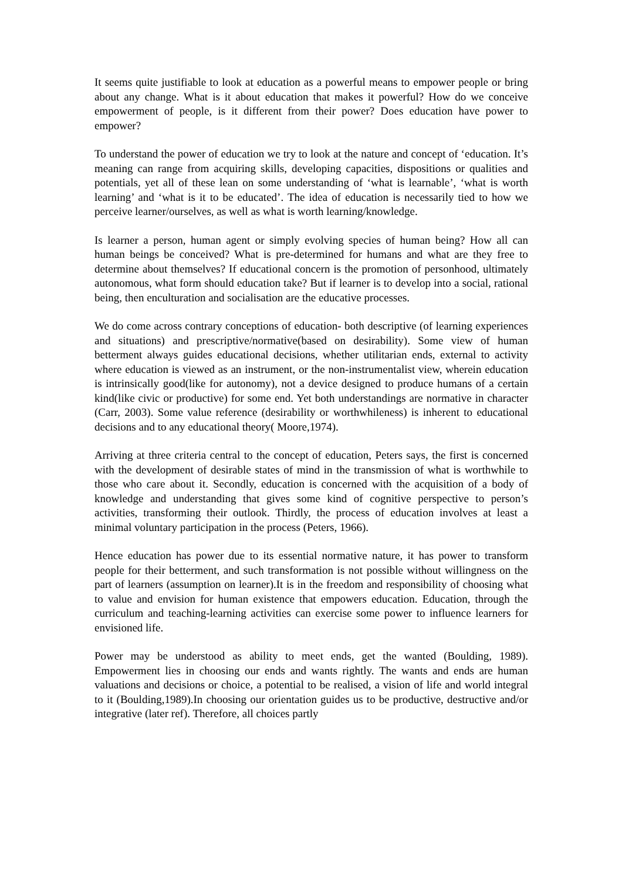It seems quite justifiable to look at education as a powerful means to empower people or bring about any change. What is it about education that makes it powerful? How do we conceive empowerment of people, is it different from their power? Does education have power to empower?
To understand the power of education we try to look at the nature and concept of ‘education. It’s meaning can range from acquiring skills, developing capacities, dispositions or qualities and potentials, yet all of these lean on some understanding of ‘what is learnable’, ‘what is worth learning’ and ‘what is it to be educated’. The idea of education is necessarily tied to how we perceive learner/ourselves, as well as what is worth learning/knowledge.
Is learner a person, human agent or simply evolving species of human being? How all can human beings be conceived? What is pre-determined for humans and what are they free to determine about themselves? If educational concern is the promotion of personhood, ultimately autonomous, what form should education take? But if learner is to develop into a social, rational being, then enculturation and socialisation are the educative processes.
We do come across contrary conceptions of education- both descriptive (of learning experiences and situations) and prescriptive/normative(based on desirability). Some view of human betterment always guides educational decisions, whether utilitarian ends, external to activity where education is viewed as an instrument, or the non-instrumentalist view, wherein education is intrinsically good(like for autonomy), not a device designed to produce humans of a certain kind(like civic or productive) for some end. Yet both understandings are normative in character (Carr, 2003). Some value reference (desirability or worthwhileness) is inherent to educational decisions and to any educational theory( Moore,1974).
Arriving at three criteria central to the concept of education, Peters says, the first is concerned with the development of desirable states of mind in the transmission of what is worthwhile to those who care about it. Secondly, education is concerned with the acquisition of a body of knowledge and understanding that gives some kind of cognitive perspective to person’s activities, transforming their outlook. Thirdly, the process of education involves at least a minimal voluntary participation in the process (Peters, 1966).
Hence education has power due to its essential normative nature, it has power to transform people for their betterment, and such transformation is not possible without willingness on the part of learners (assumption on learner).It is in the freedom and responsibility of choosing what to value and envision for human existence that empowers education. Education, through the curriculum and teaching-learning activities can exercise some power to influence learners for envisioned life.
Power may be understood as ability to meet ends, get the wanted (Boulding, 1989). Empowerment lies in choosing our ends and wants rightly. The wants and ends are human valuations and decisions or choice, a potential to be realised, a vision of life and world integral to it (Boulding,1989).In choosing our orientation guides us to be productive, destructive and/or integrative (later ref). Therefore, all choices partly